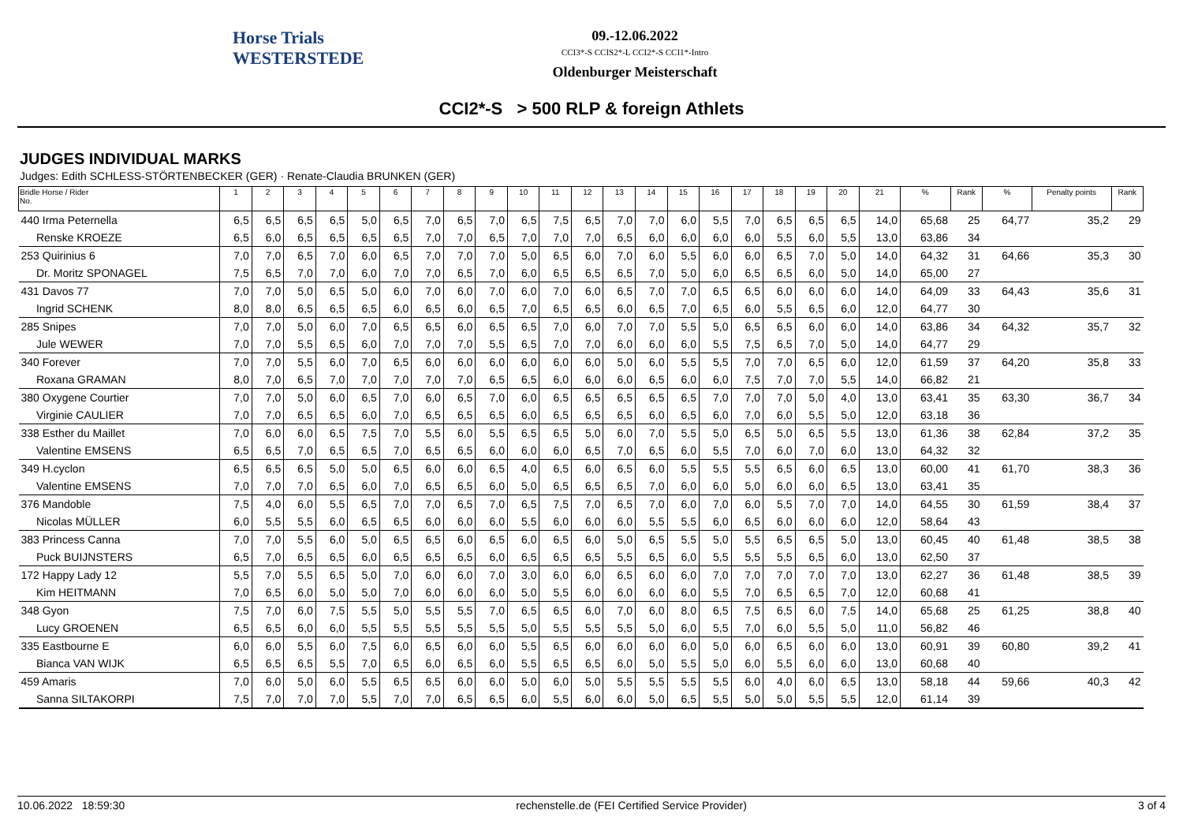Horse Trials
WESTERSTEDE
09.-12.06.2022
CCI3*-S CCIS2*-L CCI2*-S CCI1*-Intro
Oldenburger Meisterschaft
CCI2*-S > 500 RLP & foreign Athlets
JUDGES INDIVIDUAL MARKS
Judges: Edith SCHLESS-STÖRTENBECKER (GER) · Renate-Claudia BRUNKEN (GER)
| Bridle Horse / Rider No. | 1 | 2 | 3 | 4 | 5 | 6 | 7 | 8 | 9 | 10 | 11 | 12 | 13 | 14 | 15 | 16 | 17 | 18 | 19 | 20 | 21 | % | Rank | % | Penalty points | Rank |
| --- | --- | --- | --- | --- | --- | --- | --- | --- | --- | --- | --- | --- | --- | --- | --- | --- | --- | --- | --- | --- | --- | --- | --- | --- | --- | --- |
| 440 Irma Peternella | 6,5 | 6,5 | 6,5 | 6,5 | 5,0 | 6,5 | 7,0 | 6,5 | 7,0 | 6,5 | 7,5 | 6,5 | 7,0 | 7,0 | 6,0 | 5,5 | 7,0 | 6,5 | 6,5 | 6,5 | 14,0 | 65,68 | 25 | 64,77 | 35,2 | 29 |
| Renske KROEZE | 6,5 | 6,0 | 6,5 | 6,5 | 6,5 | 6,5 | 7,0 | 7,0 | 6,5 | 7,0 | 7,0 | 7,0 | 6,5 | 6,0 | 6,0 | 6,0 | 6,0 | 5,5 | 6,0 | 5,5 | 13,0 | 63,86 | 34 | | | |
| 253 Quirinius 6 | 7,0 | 7,0 | 6,5 | 7,0 | 6,0 | 6,5 | 7,0 | 7,0 | 7,0 | 5,0 | 6,5 | 6,0 | 7,0 | 6,0 | 5,5 | 6,0 | 6,0 | 6,5 | 7,0 | 5,0 | 14,0 | 64,32 | 31 | 64,66 | 35,3 | 30 |
| Dr. Moritz SPONAGEL | 7,5 | 6,5 | 7,0 | 7,0 | 6,0 | 7,0 | 7,0 | 6,5 | 7,0 | 6,0 | 6,5 | 6,5 | 6,5 | 7,0 | 5,0 | 6,0 | 6,5 | 6,5 | 6,0 | 5,0 | 14,0 | 65,00 | 27 | | | |
| 431 Davos 77 | 7,0 | 7,0 | 5,0 | 6,5 | 5,0 | 6,0 | 7,0 | 6,0 | 7,0 | 6,0 | 7,0 | 6,0 | 6,5 | 7,0 | 7,0 | 6,5 | 6,5 | 6,0 | 6,0 | 6,0 | 14,0 | 64,09 | 33 | 64,43 | 35,6 | 31 |
| Ingrid SCHENK | 8,0 | 8,0 | 6,5 | 6,5 | 6,5 | 6,0 | 6,5 | 6,0 | 6,5 | 7,0 | 6,5 | 6,5 | 6,0 | 6,5 | 7,0 | 6,5 | 6,0 | 5,5 | 6,5 | 6,0 | 12,0 | 64,77 | 30 | | | |
| 285 Snipes | 7,0 | 7,0 | 5,0 | 6,0 | 7,0 | 6,5 | 6,5 | 6,0 | 6,5 | 6,5 | 7,0 | 6,0 | 7,0 | 7,0 | 5,5 | 5,0 | 6,5 | 6,5 | 6,0 | 6,0 | 14,0 | 63,86 | 34 | 64,32 | 35,7 | 32 |
| Jule WEWER | 7,0 | 7,0 | 5,5 | 6,5 | 6,0 | 7,0 | 7,0 | 7,0 | 5,5 | 6,5 | 7,0 | 7,0 | 6,0 | 6,0 | 6,0 | 5,5 | 7,5 | 6,5 | 7,0 | 5,0 | 14,0 | 64,77 | 29 | | | |
| 340 Forever | 7,0 | 7,0 | 5,5 | 6,0 | 7,0 | 6,5 | 6,0 | 6,0 | 6,0 | 6,0 | 6,0 | 6,0 | 5,0 | 6,0 | 5,5 | 5,5 | 7,0 | 7,0 | 6,5 | 6,0 | 12,0 | 61,59 | 37 | 64,20 | 35,8 | 33 |
| Roxana GRAMAN | 8,0 | 7,0 | 6,5 | 7,0 | 7,0 | 7,0 | 7,0 | 7,0 | 6,5 | 6,5 | 6,0 | 6,0 | 6,0 | 6,5 | 6,0 | 6,0 | 7,5 | 7,0 | 7,0 | 5,5 | 14,0 | 66,82 | 21 | | | |
| 380 Oxygene Courtier | 7,0 | 7,0 | 5,0 | 6,0 | 6,5 | 7,0 | 6,0 | 6,5 | 7,0 | 6,0 | 6,5 | 6,5 | 6,5 | 6,5 | 6,5 | 7,0 | 7,0 | 7,0 | 5,0 | 4,0 | 13,0 | 63,41 | 35 | 63,30 | 36,7 | 34 |
| Virginie CAULIER | 7,0 | 7,0 | 6,5 | 6,5 | 6,0 | 7,0 | 6,5 | 6,5 | 6,5 | 6,0 | 6,5 | 6,5 | 6,5 | 6,0 | 6,5 | 6,0 | 7,0 | 6,0 | 5,5 | 5,0 | 12,0 | 63,18 | 36 | | | |
| 338 Esther du Maillet | 7,0 | 6,0 | 6,0 | 6,5 | 7,5 | 7,0 | 5,5 | 6,0 | 5,5 | 6,5 | 6,5 | 5,0 | 6,0 | 7,0 | 5,5 | 5,0 | 6,5 | 5,0 | 6,5 | 5,5 | 13,0 | 61,36 | 38 | 62,84 | 37,2 | 35 |
| Valentine EMSENS | 6,5 | 6,5 | 7,0 | 6,5 | 6,5 | 7,0 | 6,5 | 6,5 | 6,0 | 6,0 | 6,0 | 6,5 | 7,0 | 6,5 | 6,0 | 5,5 | 7,0 | 6,0 | 7,0 | 6,0 | 13,0 | 64,32 | 32 | | | |
| 349 H.cyclon | 6,5 | 6,5 | 6,5 | 5,0 | 5,0 | 6,5 | 6,0 | 6,0 | 6,5 | 4,0 | 6,5 | 6,0 | 6,5 | 6,0 | 5,5 | 5,5 | 5,5 | 6,5 | 6,0 | 6,5 | 13,0 | 60,00 | 41 | 61,70 | 38,3 | 36 |
| Valentine EMSENS | 7,0 | 7,0 | 7,0 | 6,5 | 6,0 | 7,0 | 6,5 | 6,5 | 6,0 | 5,0 | 6,5 | 6,5 | 6,5 | 7,0 | 6,0 | 6,0 | 5,0 | 6,0 | 6,0 | 6,5 | 13,0 | 63,41 | 35 | | | |
| 376 Mandoble | 7,5 | 4,0 | 6,0 | 5,5 | 6,5 | 7,0 | 7,0 | 6,5 | 7,0 | 6,5 | 7,5 | 7,0 | 6,5 | 7,0 | 6,0 | 7,0 | 6,0 | 5,5 | 7,0 | 7,0 | 14,0 | 64,55 | 30 | 61,59 | 38,4 | 37 |
| Nicolas MÜLLER | 6,0 | 5,5 | 5,5 | 6,0 | 6,5 | 6,5 | 6,0 | 6,0 | 6,0 | 5,5 | 6,0 | 6,0 | 6,0 | 5,5 | 5,5 | 6,0 | 6,5 | 6,0 | 6,0 | 6,0 | 12,0 | 58,64 | 43 | | | |
| 383 Princess Canna | 7,0 | 7,0 | 5,5 | 6,0 | 5,0 | 6,5 | 6,5 | 6,0 | 6,5 | 6,0 | 6,5 | 6,0 | 5,0 | 6,5 | 5,5 | 5,0 | 5,5 | 6,5 | 6,5 | 5,0 | 13,0 | 60,45 | 40 | 61,48 | 38,5 | 38 |
| Puck BUIJNSTERS | 6,5 | 7,0 | 6,5 | 6,5 | 6,0 | 6,5 | 6,5 | 6,5 | 6,0 | 6,5 | 6,5 | 6,5 | 5,5 | 6,5 | 6,0 | 5,5 | 5,5 | 5,5 | 6,5 | 6,0 | 13,0 | 62,50 | 37 | | | |
| 172 Happy Lady 12 | 5,5 | 7,0 | 5,5 | 6,5 | 5,0 | 7,0 | 6,0 | 6,0 | 7,0 | 3,0 | 6,0 | 6,0 | 6,5 | 6,0 | 6,0 | 7,0 | 7,0 | 7,0 | 7,0 | 7,0 | 13,0 | 62,27 | 36 | 61,48 | 38,5 | 39 |
| Kim HEITMANN | 7,0 | 6,5 | 6,0 | 5,0 | 5,0 | 7,0 | 6,0 | 6,0 | 6,0 | 5,0 | 5,5 | 6,0 | 6,0 | 6,0 | 6,0 | 5,5 | 7,0 | 6,5 | 6,5 | 7,0 | 12,0 | 60,68 | 41 | | | |
| 348 Gyon | 7,5 | 7,0 | 6,0 | 7,5 | 5,5 | 5,0 | 5,5 | 5,5 | 7,0 | 6,5 | 6,5 | 6,0 | 7,0 | 6,0 | 8,0 | 6,5 | 7,5 | 6,5 | 6,0 | 7,5 | 14,0 | 65,68 | 25 | 61,25 | 38,8 | 40 |
| Lucy GROENEN | 6,5 | 6,5 | 6,0 | 6,0 | 5,5 | 5,5 | 5,5 | 5,5 | 5,5 | 5,0 | 5,5 | 5,5 | 5,5 | 5,0 | 6,0 | 5,5 | 7,0 | 6,0 | 5,5 | 5,0 | 11,0 | 56,82 | 46 | | | |
| 335 Eastbourne E | 6,0 | 6,0 | 5,5 | 6,0 | 7,5 | 6,0 | 6,5 | 6,0 | 6,0 | 5,5 | 6,5 | 6,0 | 6,0 | 6,0 | 6,0 | 5,0 | 6,0 | 6,5 | 6,0 | 6,0 | 13,0 | 60,91 | 39 | 60,80 | 39,2 | 41 |
| Bianca VAN WIJK | 6,5 | 6,5 | 6,5 | 5,5 | 7,0 | 6,5 | 6,0 | 6,5 | 6,0 | 5,5 | 6,5 | 6,5 | 6,0 | 5,0 | 5,5 | 5,0 | 6,0 | 5,5 | 6,0 | 6,0 | 13,0 | 60,68 | 40 | | | |
| 459 Amaris | 7,0 | 6,0 | 5,0 | 6,0 | 5,5 | 6,5 | 6,5 | 6,0 | 6,0 | 5,0 | 6,0 | 5,0 | 5,5 | 5,5 | 5,5 | 5,5 | 6,0 | 4,0 | 6,0 | 6,5 | 13,0 | 58,18 | 44 | 59,66 | 40,3 | 42 |
| Sanna SILTAKORPI | 7,5 | 7,0 | 7,0 | 7,0 | 5,5 | 7,0 | 7,0 | 6,5 | 6,5 | 6,0 | 5,5 | 6,0 | 6,0 | 5,0 | 6,5 | 5,5 | 5,0 | 5,0 | 5,5 | 5,5 | 12,0 | 61,14 | 39 | | | |
10.06.2022 18:59:30 rechenstelle.de (FEI Certified Service Provider) 3 of 4